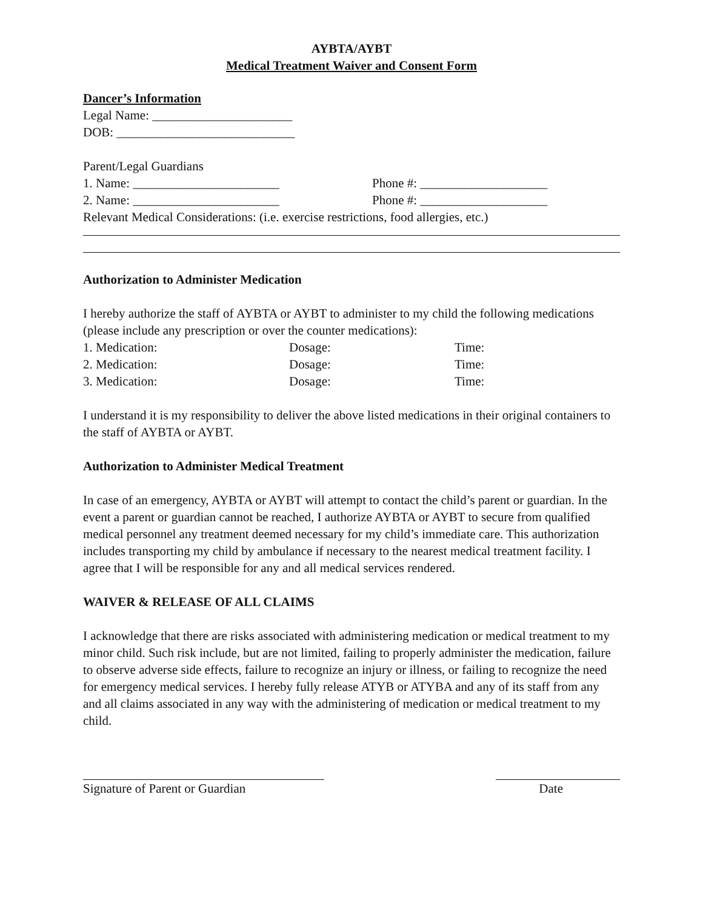AYBTA/AYBT
Medical Treatment Waiver and Consent Form
Dancer’s Information
Legal Name: ______________________
DOB: ____________________________
Parent/Legal Guardians
1. Name: _______________________ Phone #: ____________________
2. Name: _______________________ Phone #: ____________________
Relevant Medical Considerations: (i.e. exercise restrictions, food allergies, etc.)
Authorization to Administer Medication
I hereby authorize the staff of AYBTA or AYBT to administer to my child the following medications (please include any prescription or over the counter medications):
1. Medication: Dosage: Time:
2. Medication: Dosage: Time:
3. Medication: Dosage: Time:
I understand it is my responsibility to deliver the above listed medications in their original containers to the staff of AYBTA or AYBT.
Authorization to Administer Medical Treatment
In case of an emergency, AYBTA or AYBT will attempt to contact the child’s parent or guardian. In the event a parent or guardian cannot be reached, I authorize AYBTA or AYBT to secure from qualified medical personnel any treatment deemed necessary for my child’s immediate care. This authorization includes transporting my child by ambulance if necessary to the nearest medical treatment facility. I agree that I will be responsible for any and all medical services rendered.
WAIVER & RELEASE OF ALL CLAIMS
I acknowledge that there are risks associated with administering medication or medical treatment to my minor child. Such risk include, but are not limited, failing to properly administer the medication, failure to observe adverse side effects, failure to recognize an injury or illness, or failing to recognize the need for emergency medical services. I hereby fully release ATYB or ATYBA and any of its staff from any and all claims associated in any way with the administering of medication or medical treatment to my child.
Signature of Parent or Guardian Date